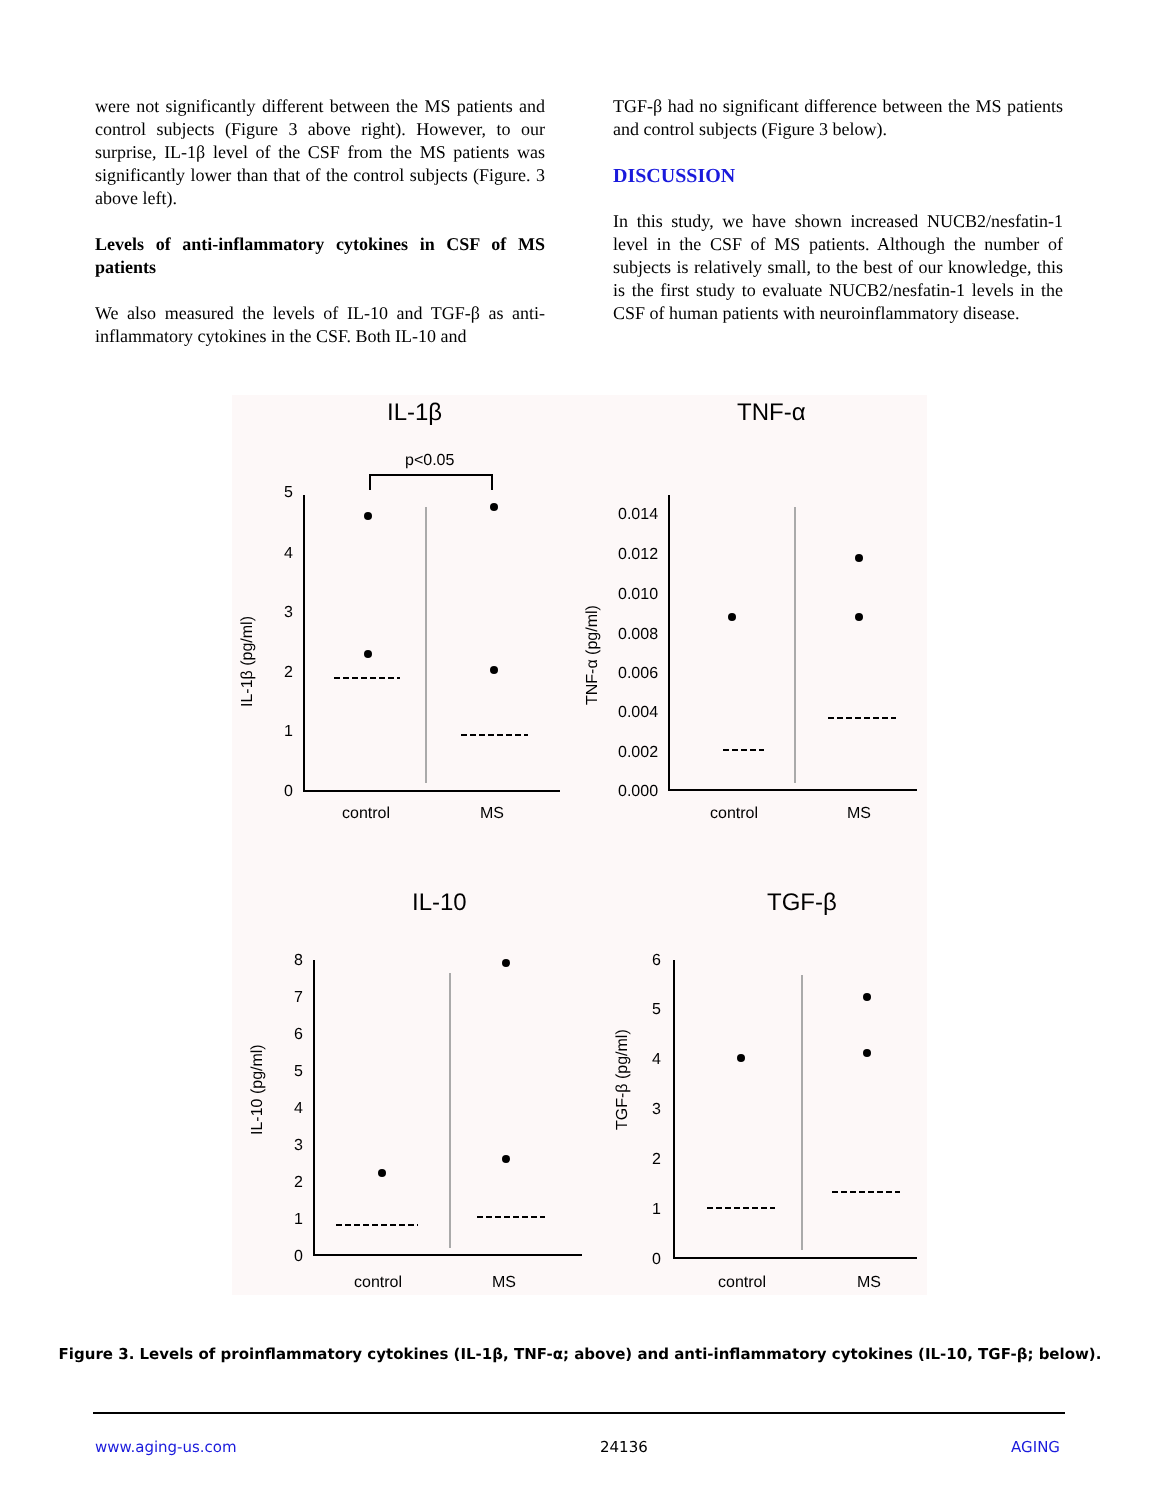were not significantly different between the MS patients and control subjects (Figure 3 above right). However, to our surprise, IL-1β level of the CSF from the MS patients was significantly lower than that of the control subjects (Figure. 3 above left).
Levels of anti-inflammatory cytokines in CSF of MS patients
We also measured the levels of IL-10 and TGF-β as anti-inflammatory cytokines in the CSF. Both IL-10 and
TGF-β had no significant difference between the MS patients and control subjects (Figure 3 below).
DISCUSSION
In this study, we have shown increased NUCB2/nesfatin-1 level in the CSF of MS patients. Although the number of subjects is relatively small, to the best of our knowledge, this is the first study to evaluate NUCB2/nesfatin-1 levels in the CSF of human patients with neuroinflammatory disease.
IL-1β
p<0.05
IL-1β (pg/ml)
5
4
3
2
1
0
control
MS
TNF-α
TNF-α (pg/ml)
0.014
0.012
0.010
0.008
0.006
0.004
0.002
0.000
control
MS
IL-10
IL-10 (pg/ml)
8
7
6
5
4
3
2
1
0
control
MS
TGF-β
TGF-β (pg/ml)
6
5
4
3
2
1
0
control
MS
Figure 3. Levels of proinflammatory cytokines (IL-1β, TNF-α; above) and anti-inflammatory cytokines (IL-10, TGF-β; below).
www.aging-us.com 24136 AGING